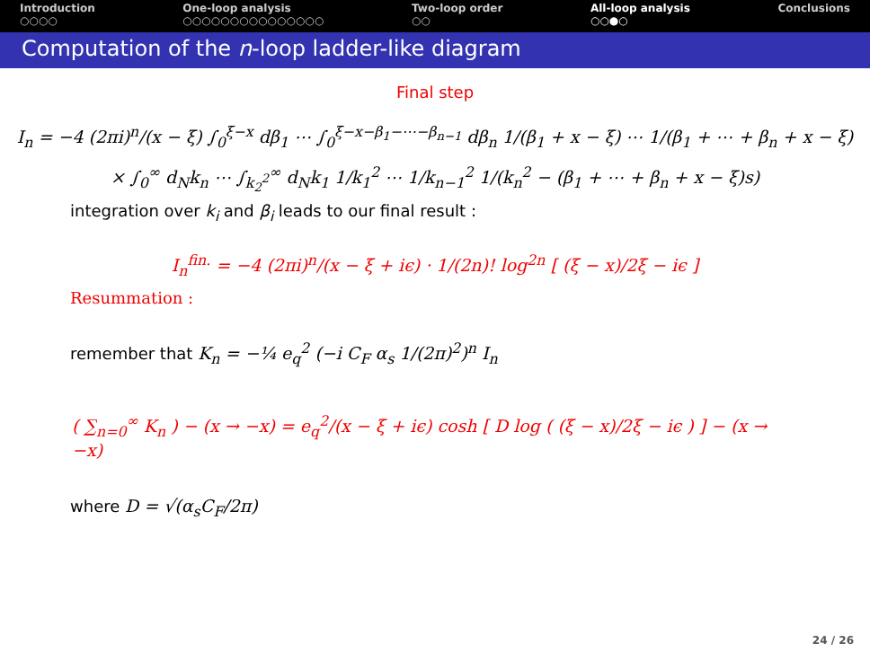Introduction
○○○○
One-loop analysis
○○○○○○○○○○○○○○○
Two-loop order
○○
All-loop analysis
○○●○
Conclusions
Computation of the n-loop ladder-like diagram
Final step
I<sub>n</sub> = −4 (2πi)<sup>n</sup>/(x − ξ) ∫<sub>0</sub><sup>ξ−x</sup> dβ<sub>1</sub> ⋯ ∫<sub>0</sub><sup>ξ−x−β<sub>1</sub>−⋯−β<sub>n−1</sub></sup> dβ<sub>n</sub> 1/(β<sub>1</sub> + x − ξ) ⋯ 1/(β<sub>1</sub> + ⋯ + β<sub>n</sub> + x − ξ)
× ∫<sub>0</sub><sup>∞</sup> d<sub>N</sub>k<sub>n</sub> ⋯ ∫<sub>k<sub>2</sub><sup>2</sup></sub><sup>∞</sup> d<sub>N</sub>k<sub>1</sub> 1/k<sub>1</sub><sup>2</sup> ⋯ 1/k<sub>n−1</sub><sup>2</sup> 1/(k<sub>n</sub><sup>2</sup> − (β<sub>1</sub> + ⋯ + β<sub>n</sub> + x − ξ)s)
integration over k<sub>i</sub> and β<sub>i</sub> leads to our final result :
I<sub>n</sub><sup>fin.</sup> = −4 (2πi)<sup>n</sup>/(x − ξ + iϵ) · 1/(2n)! log<sup>2n</sup> [ (ξ − x)/2ξ − iϵ ]
Resummation :
remember that K<sub>n</sub> = −¼ e<sub>q</sub><sup>2</sup> (−i C<sub>F</sub> α<sub>s</sub> 1/(2π)<sup>2</sup>)<sup>n</sup> I<sub>n</sub>
( ∑<sub>n=0</sub><sup>∞</sup> K<sub>n</sub> ) − (x → −x) = e<sub>q</sub><sup>2</sup>/(x − ξ + iϵ) cosh [ D log ( (ξ − x)/2ξ − iϵ ) ] − (x → −x)
where D = √(α<sub>s</sub>C<sub>F</sub>/2π)
24 / 26